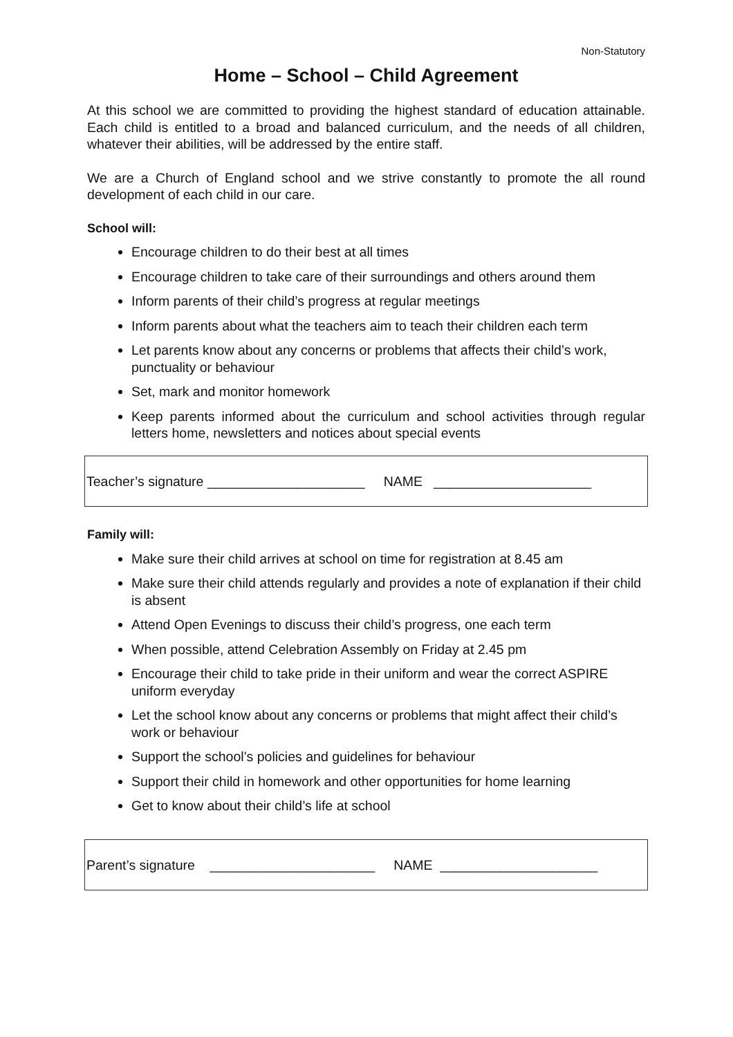Non-Statutory
Home – School – Child Agreement
At this school we are committed to providing the highest standard of education attainable. Each child is entitled to a broad and balanced curriculum, and the needs of all children, whatever their abilities, will be addressed by the entire staff.
We are a Church of England school and we strive constantly to promote the all round development of each child in our care.
School will:
Encourage children to do their best at all times
Encourage children to take care of their surroundings and others around them
Inform parents of their child’s progress at regular meetings
Inform parents about what the teachers aim to teach their children each term
Let parents know about any concerns or problems that affects their child’s work, punctuality or behaviour
Set, mark and monitor homework
Keep parents informed about the curriculum and school activities through regular letters home, newsletters and notices about special events
Teacher’s signature _____________________ NAME _____________________
Family will:
Make sure their child arrives at school on time for registration at 8.45 am
Make sure their child attends regularly and provides a note of explanation if their child is absent
Attend Open Evenings to discuss their child’s progress, one each term
When possible, attend Celebration Assembly on Friday at 2.45 pm
Encourage their child to take pride in their uniform and wear the correct ASPIRE uniform everyday
Let the school know about any concerns or problems that might affect their child’s work or behaviour
Support the school’s policies and guidelines for behaviour
Support their child in homework and other opportunities for home learning
Get to know about their child’s life at school
Parent’s signature ______________________ NAME _____________________